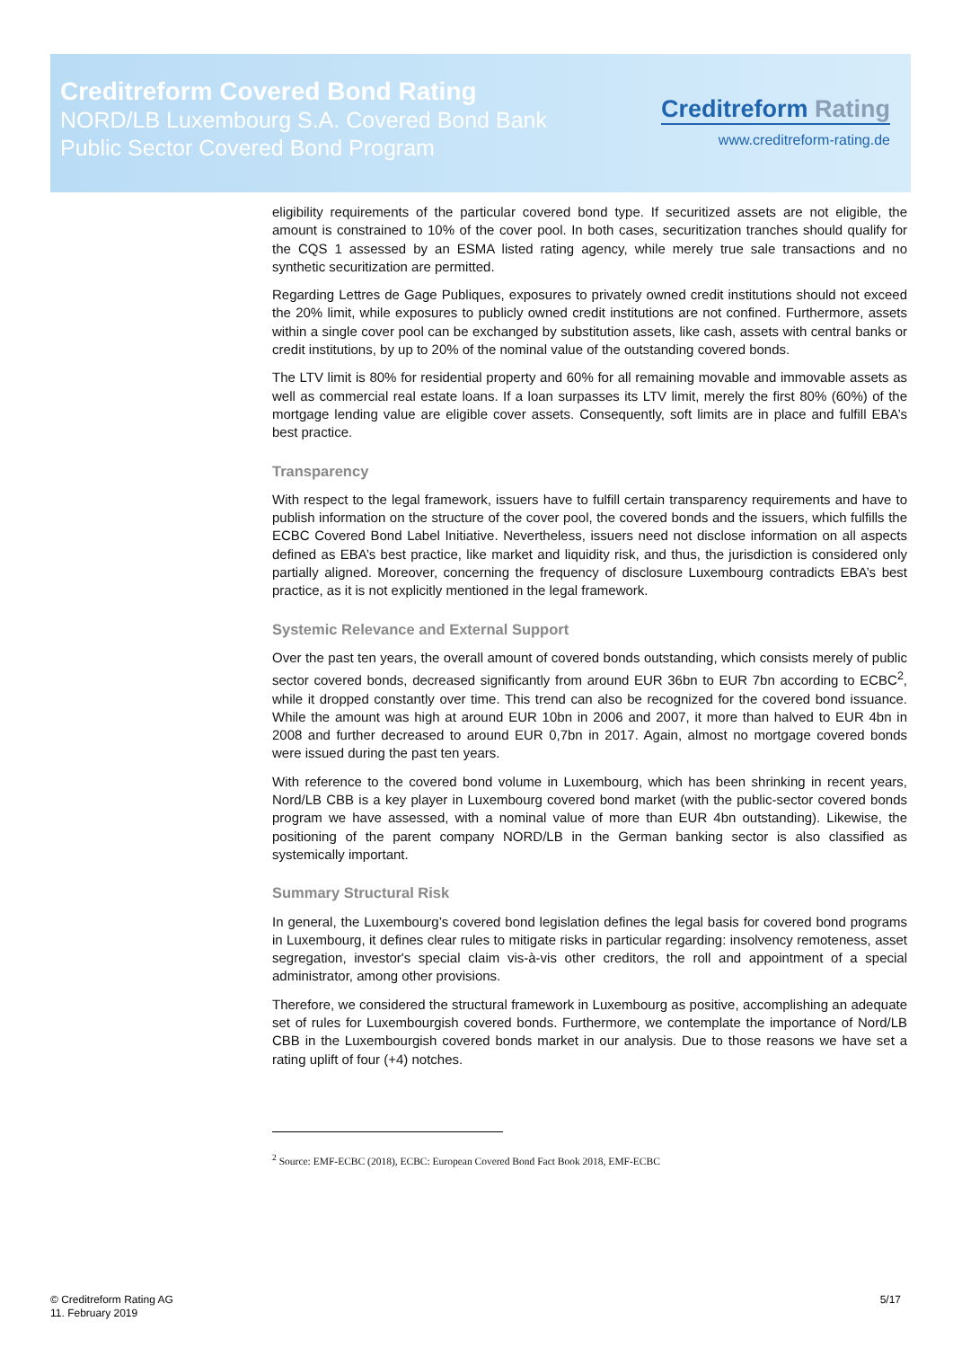Creditreform Covered Bond Rating
NORD/LB Luxembourg S.A. Covered Bond Bank
Public Sector Covered Bond Program
Creditreform Rating
www.creditreform-rating.de
eligibility requirements of the particular covered bond type. If securitized assets are not eligible, the amount is constrained to 10% of the cover pool. In both cases, securitization tranches should qualify for the CQS 1 assessed by an ESMA listed rating agency, while merely true sale transactions and no synthetic securitization are permitted.
Regarding Lettres de Gage Publiques, exposures to privately owned credit institutions should not exceed the 20% limit, while exposures to publicly owned credit institutions are not confined. Furthermore, assets within a single cover pool can be exchanged by substitution assets, like cash, assets with central banks or credit institutions, by up to 20% of the nominal value of the outstanding covered bonds.
The LTV limit is 80% for residential property and 60% for all remaining movable and immovable assets as well as commercial real estate loans. If a loan surpasses its LTV limit, merely the first 80% (60%) of the mortgage lending value are eligible cover assets. Consequently, soft limits are in place and fulfill EBA’s best practice.
Transparency
With respect to the legal framework, issuers have to fulfill certain transparency requirements and have to publish information on the structure of the cover pool, the covered bonds and the issuers, which fulfills the ECBC Covered Bond Label Initiative. Nevertheless, issuers need not disclose information on all aspects defined as EBA’s best practice, like market and liquidity risk, and thus, the jurisdiction is considered only partially aligned. Moreover, concerning the frequency of disclosure Luxembourg contradicts EBA’s best practice, as it is not explicitly mentioned in the legal framework.
Systemic Relevance and External Support
Over the past ten years, the overall amount of covered bonds outstanding, which consists merely of public sector covered bonds, decreased significantly from around EUR 36bn to EUR 7bn according to ECBC<sup>2</sup>, while it dropped constantly over time. This trend can also be recognized for the covered bond issuance. While the amount was high at around EUR 10bn in 2006 and 2007, it more than halved to EUR 4bn in 2008 and further decreased to around EUR 0,7bn in 2017. Again, almost no mortgage covered bonds were issued during the past ten years.
With reference to the covered bond volume in Luxembourg, which has been shrinking in recent years, Nord/LB CBB is a key player in Luxembourg covered bond market (with the public-sector covered bonds program we have assessed, with a nominal value of more than EUR 4bn outstanding). Likewise, the positioning of the parent company NORD/LB in the German banking sector is also classified as systemically important.
Summary Structural Risk
In general, the Luxembourg’s covered bond legislation defines the legal basis for covered bond programs in Luxembourg, it defines clear rules to mitigate risks in particular regarding: insolvency remoteness, asset segregation, investor's special claim vis-à-vis other creditors, the roll and appointment of a special administrator, among other provisions.
Therefore, we considered the structural framework in Luxembourg as positive, accomplishing an adequate set of rules for Luxembourgish covered bonds. Furthermore, we contemplate the importance of Nord/LB CBB in the Luxembourgish covered bonds market in our analysis. Due to those reasons we have set a rating uplift of four (+4) notches.
<sup>2</sup> Source: EMF-ECBC (2018), ECBC: European Covered Bond Fact Book 2018, EMF-ECBC
© Creditreform Rating AG
11. February 2019
5/17